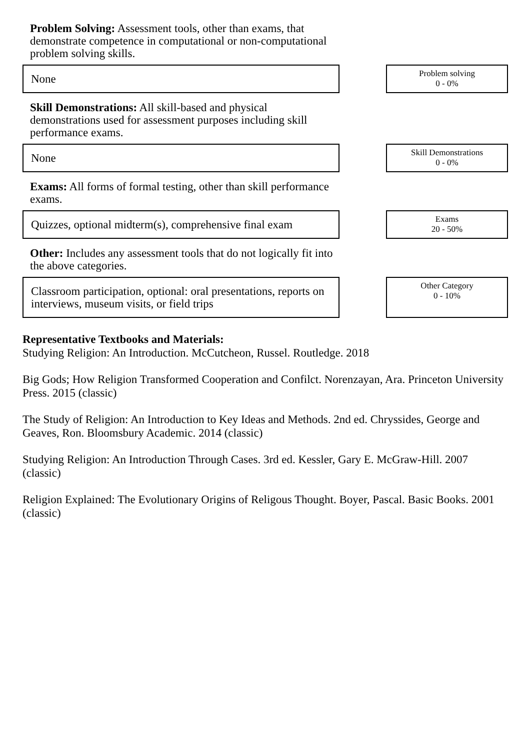Problem Solving: Assessment tools, other than exams, that demonstrate competence in computational or non-computational problem solving skills.
None
Problem solving
0 - 0%
Skill Demonstrations: All skill-based and physical demonstrations used for assessment purposes including skill performance exams.
None
Skill Demonstrations
0 - 0%
Exams: All forms of formal testing, other than skill performance exams.
Quizzes, optional midterm(s), comprehensive final exam
Exams
20 - 50%
Other: Includes any assessment tools that do not logically fit into the above categories.
Classroom participation, optional: oral presentations, reports on interviews, museum visits, or field trips
Other Category
0 - 10%
Representative Textbooks and Materials:
Studying Religion: An Introduction. McCutcheon, Russel. Routledge. 2018
Big Gods; How Religion Transformed Cooperation and Confilct. Norenzayan, Ara. Princeton University Press. 2015 (classic)
The Study of Religion: An Introduction to Key Ideas and Methods. 2nd ed. Chryssides, George and Geaves, Ron. Bloomsbury Academic. 2014 (classic)
Studying Religion: An Introduction Through Cases. 3rd ed. Kessler, Gary E. McGraw-Hill. 2007 (classic)
Religion Explained: The Evolutionary Origins of Religous Thought. Boyer, Pascal. Basic Books. 2001 (classic)